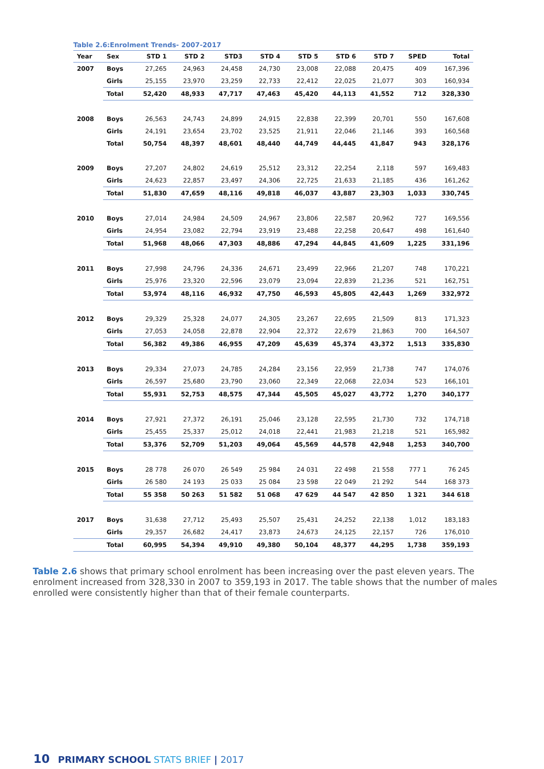Table 2.6:Enrolment Trends- 2007-2017
| Year | Sex | STD 1 | STD 2 | STD3 | STD 4 | STD 5 | STD 6 | STD 7 | SPED | Total |
| --- | --- | --- | --- | --- | --- | --- | --- | --- | --- | --- |
| 2007 | Boys | 27,265 | 24,963 | 24,458 | 24,730 | 23,008 | 22,088 | 20,475 | 409 | 167,396 |
| | Girls | 25,155 | 23,970 | 23,259 | 22,733 | 22,412 | 22,025 | 21,077 | 303 | 160,934 |
| | Total | 52,420 | 48,933 | 47,717 | 47,463 | 45,420 | 44,113 | 41,552 | 712 | 328,330 |
| 2008 | Boys | 26,563 | 24,743 | 24,899 | 24,915 | 22,838 | 22,399 | 20,701 | 550 | 167,608 |
| | Girls | 24,191 | 23,654 | 23,702 | 23,525 | 21,911 | 22,046 | 21,146 | 393 | 160,568 |
| | Total | 50,754 | 48,397 | 48,601 | 48,440 | 44,749 | 44,445 | 41,847 | 943 | 328,176 |
| 2009 | Boys | 27,207 | 24,802 | 24,619 | 25,512 | 23,312 | 22,254 | 2,118 | 597 | 169,483 |
| | Girls | 24,623 | 22,857 | 23,497 | 24,306 | 22,725 | 21,633 | 21,185 | 436 | 161,262 |
| | Total | 51,830 | 47,659 | 48,116 | 49,818 | 46,037 | 43,887 | 23,303 | 1,033 | 330,745 |
| 2010 | Boys | 27,014 | 24,984 | 24,509 | 24,967 | 23,806 | 22,587 | 20,962 | 727 | 169,556 |
| | Girls | 24,954 | 23,082 | 22,794 | 23,919 | 23,488 | 22,258 | 20,647 | 498 | 161,640 |
| | Total | 51,968 | 48,066 | 47,303 | 48,886 | 47,294 | 44,845 | 41,609 | 1,225 | 331,196 |
| 2011 | Boys | 27,998 | 24,796 | 24,336 | 24,671 | 23,499 | 22,966 | 21,207 | 748 | 170,221 |
| | Girls | 25,976 | 23,320 | 22,596 | 23,079 | 23,094 | 22,839 | 21,236 | 521 | 162,751 |
| | Total | 53,974 | 48,116 | 46,932 | 47,750 | 46,593 | 45,805 | 42,443 | 1,269 | 332,972 |
| 2012 | Boys | 29,329 | 25,328 | 24,077 | 24,305 | 23,267 | 22,695 | 21,509 | 813 | 171,323 |
| | Girls | 27,053 | 24,058 | 22,878 | 22,904 | 22,372 | 22,679 | 21,863 | 700 | 164,507 |
| | Total | 56,382 | 49,386 | 46,955 | 47,209 | 45,639 | 45,374 | 43,372 | 1,513 | 335,830 |
| 2013 | Boys | 29,334 | 27,073 | 24,785 | 24,284 | 23,156 | 22,959 | 21,738 | 747 | 174,076 |
| | Girls | 26,597 | 25,680 | 23,790 | 23,060 | 22,349 | 22,068 | 22,034 | 523 | 166,101 |
| | Total | 55,931 | 52,753 | 48,575 | 47,344 | 45,505 | 45,027 | 43,772 | 1,270 | 340,177 |
| 2014 | Boys | 27,921 | 27,372 | 26,191 | 25,046 | 23,128 | 22,595 | 21,730 | 732 | 174,718 |
| | Girls | 25,455 | 25,337 | 25,012 | 24,018 | 22,441 | 21,983 | 21,218 | 521 | 165,982 |
| | Total | 53,376 | 52,709 | 51,203 | 49,064 | 45,569 | 44,578 | 42,948 | 1,253 | 340,700 |
| 2015 | Boys | 28 778 | 26 070 | 26 549 | 25 984 | 24 031 | 22 498 | 21 558 | 777 1 | 76 245 |
| | Girls | 26 580 | 24 193 | 25 033 | 25 084 | 23 598 | 22 049 | 21 292 | 544 | 168 373 |
| | Total | 55 358 | 50 263 | 51 582 | 51 068 | 47 629 | 44 547 | 42 850 | 1 321 | 344 618 |
| 2017 | Boys | 31,638 | 27,712 | 25,493 | 25,507 | 25,431 | 24,252 | 22,138 | 1,012 | 183,183 |
| | Girls | 29,357 | 26,682 | 24,417 | 23,873 | 24,673 | 24,125 | 22,157 | 726 | 176,010 |
| | Total | 60,995 | 54,394 | 49,910 | 49,380 | 50,104 | 48,377 | 44,295 | 1,738 | 359,193 |
Table 2.6 shows that primary school enrolment has been increasing over the past eleven years. The enrolment increased from 328,330 in 2007 to 359,193 in 2017. The table shows that the number of males enrolled were consistently higher than that of their female counterparts.
10 PRIMARY SCHOOL STATS BRIEF | 2017